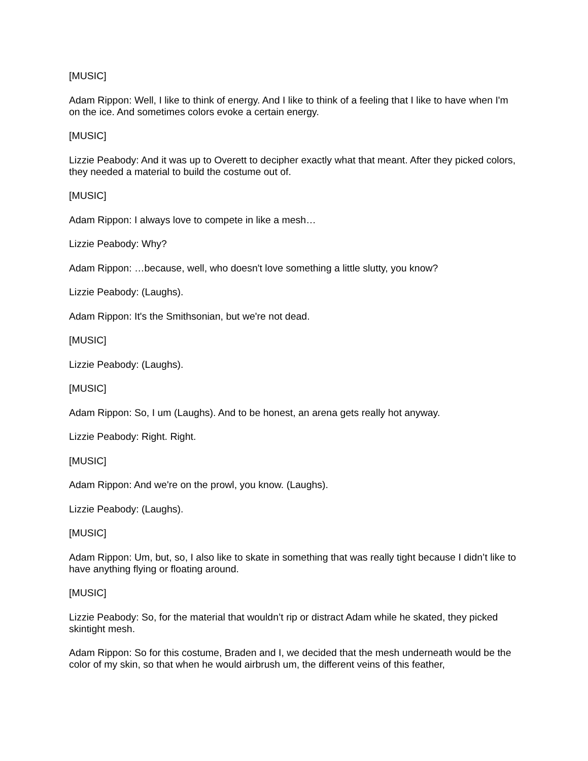[MUSIC]
Adam Rippon: Well, I like to think of energy. And I like to think of a feeling that I like to have when I'm on the ice. And sometimes colors evoke a certain energy.
[MUSIC]
Lizzie Peabody: And it was up to Overett to decipher exactly what that meant. After they picked colors, they needed a material to build the costume out of.
[MUSIC]
Adam Rippon: I always love to compete in like a mesh…
Lizzie Peabody: Why?
Adam Rippon: …because, well, who doesn't love something a little slutty, you know?
Lizzie Peabody: (Laughs).
Adam Rippon: It's the Smithsonian, but we're not dead.
[MUSIC]
Lizzie Peabody: (Laughs).
[MUSIC]
Adam Rippon: So, I um (Laughs). And to be honest, an arena gets really hot anyway.
Lizzie Peabody: Right. Right.
[MUSIC]
Adam Rippon: And we're on the prowl, you know. (Laughs).
Lizzie Peabody: (Laughs).
[MUSIC]
Adam Rippon: Um, but, so, I also like to skate in something that was really tight because I didn’t like to have anything flying or floating around.
[MUSIC]
Lizzie Peabody: So, for the material that wouldn’t rip or distract Adam while he skated, they picked skintight mesh.
Adam Rippon: So for this costume, Braden and I, we decided that the mesh underneath would be the color of my skin, so that when he would airbrush um, the different veins of this feather,